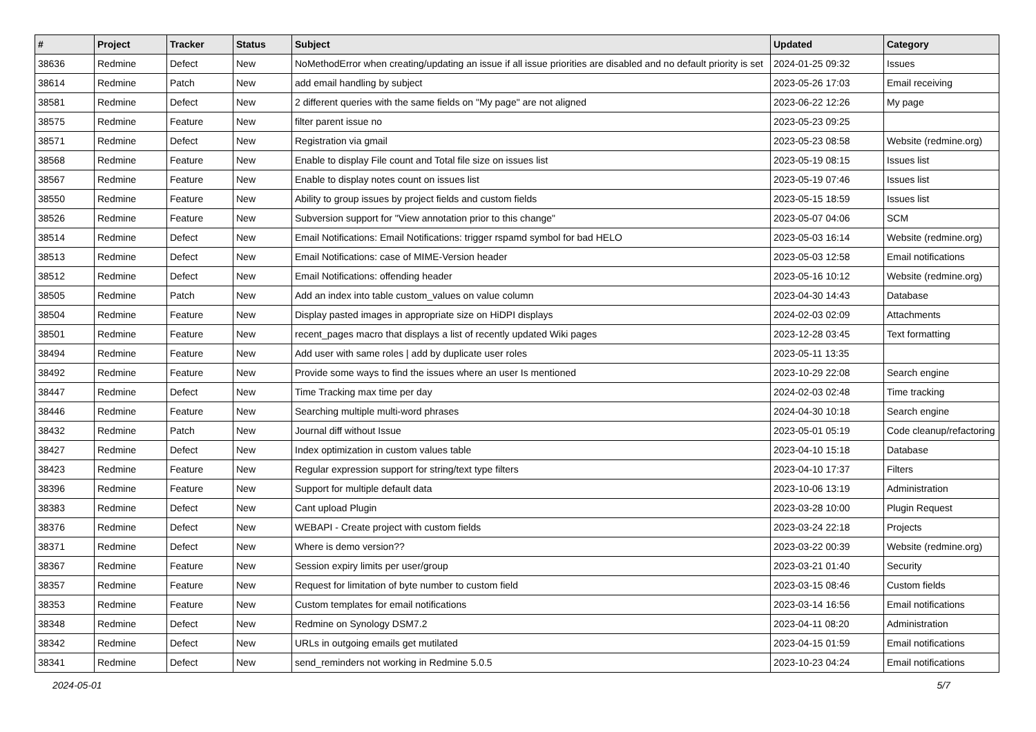| # | Project | Tracker | Status | Subject | Updated | Category |
| --- | --- | --- | --- | --- | --- | --- |
| 38636 | Redmine | Defect | New | NoMethodError when creating/updating an issue if all issue priorities are disabled and no default priority is set | 2024-01-25 09:32 | Issues |
| 38614 | Redmine | Patch | New | add email handling by subject | 2023-05-26 17:03 | Email receiving |
| 38581 | Redmine | Defect | New | 2 different queries with the same fields on "My page" are not aligned | 2023-06-22 12:26 | My page |
| 38575 | Redmine | Feature | New | filter parent issue no | 2023-05-23 09:25 | |
| 38571 | Redmine | Defect | New | Registration via gmail | 2023-05-23 08:58 | Website (redmine.org) |
| 38568 | Redmine | Feature | New | Enable to display File count and Total file size on issues list | 2023-05-19 08:15 | Issues list |
| 38567 | Redmine | Feature | New | Enable to display notes count on issues list | 2023-05-19 07:46 | Issues list |
| 38550 | Redmine | Feature | New | Ability to group issues by project fields and custom fields | 2023-05-15 18:59 | Issues list |
| 38526 | Redmine | Feature | New | Subversion support for "View annotation prior to this change" | 2023-05-07 04:06 | SCM |
| 38514 | Redmine | Defect | New | Email Notifications: Email Notifications: trigger rspamd symbol for bad HELO | 2023-05-03 16:14 | Website (redmine.org) |
| 38513 | Redmine | Defect | New | Email Notifications: case of MIME-Version header | 2023-05-03 12:58 | Email notifications |
| 38512 | Redmine | Defect | New | Email Notifications: offending header | 2023-05-16 10:12 | Website (redmine.org) |
| 38505 | Redmine | Patch | New | Add an index into table custom_values on value column | 2023-04-30 14:43 | Database |
| 38504 | Redmine | Feature | New | Display pasted images in appropriate size on HiDPI displays | 2024-02-03 02:09 | Attachments |
| 38501 | Redmine | Feature | New | recent_pages macro that displays a list of recently updated Wiki pages | 2023-12-28 03:45 | Text formatting |
| 38494 | Redmine | Feature | New | Add user with same roles / add by duplicate user roles | 2023-05-11 13:35 | |
| 38492 | Redmine | Feature | New | Provide some ways to find the issues where an user Is mentioned | 2023-10-29 22:08 | Search engine |
| 38447 | Redmine | Defect | New | Time Tracking max time per day | 2024-02-03 02:48 | Time tracking |
| 38446 | Redmine | Feature | New | Searching multiple multi-word phrases | 2024-04-30 10:18 | Search engine |
| 38432 | Redmine | Patch | New | Journal diff without Issue | 2023-05-01 05:19 | Code cleanup/refactoring |
| 38427 | Redmine | Defect | New | Index optimization in custom values table | 2023-04-10 15:18 | Database |
| 38423 | Redmine | Feature | New | Regular expression support for string/text type filters | 2023-04-10 17:37 | Filters |
| 38396 | Redmine | Feature | New | Support for multiple default data | 2023-10-06 13:19 | Administration |
| 38383 | Redmine | Defect | New | Cant upload Plugin | 2023-03-28 10:00 | Plugin Request |
| 38376 | Redmine | Defect | New | WEBAPI - Create project with custom fields | 2023-03-24 22:18 | Projects |
| 38371 | Redmine | Defect | New | Where is demo version?? | 2023-03-22 00:39 | Website (redmine.org) |
| 38367 | Redmine | Feature | New | Session expiry limits per user/group | 2023-03-21 01:40 | Security |
| 38357 | Redmine | Feature | New | Request for limitation of byte number to custom field | 2023-03-15 08:46 | Custom fields |
| 38353 | Redmine | Feature | New | Custom templates for email notifications | 2023-03-14 16:56 | Email notifications |
| 38348 | Redmine | Defect | New | Redmine on Synology DSM7.2 | 2023-04-11 08:20 | Administration |
| 38342 | Redmine | Defect | New | URLs in outgoing emails get mutilated | 2023-04-15 01:59 | Email notifications |
| 38341 | Redmine | Defect | New | send_reminders not working in Redmine 5.0.5 | 2023-10-23 04:24 | Email notifications |
2024-05-01 5/7